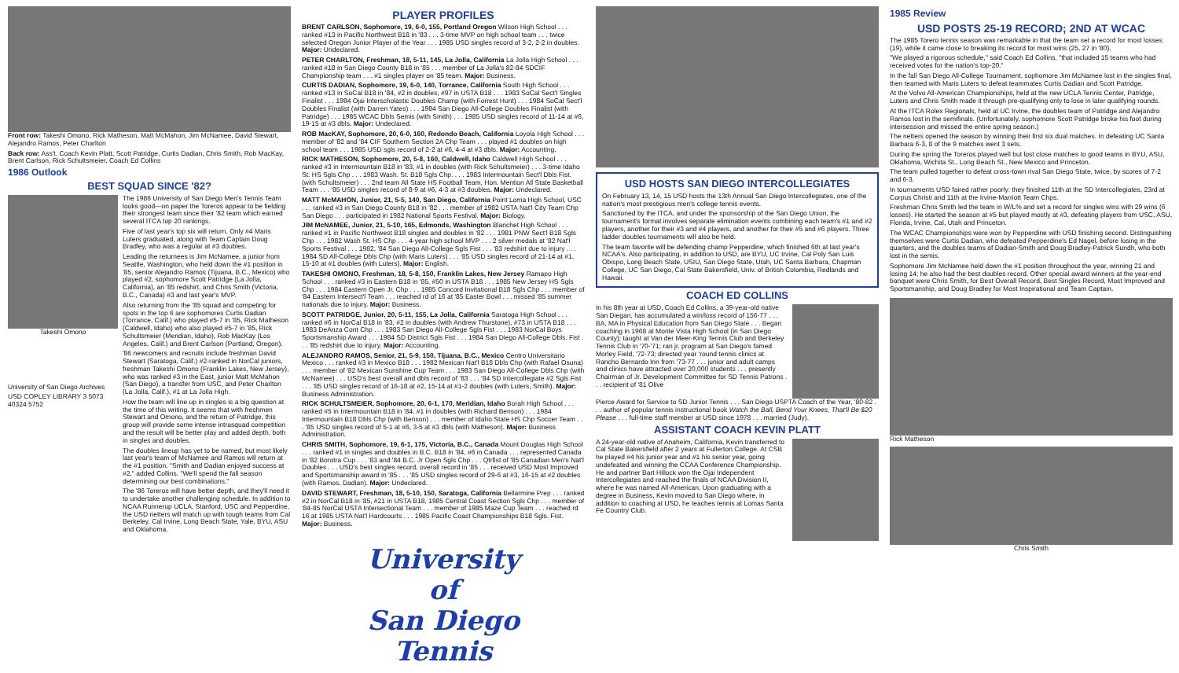Front row: Takeshi Omono, Rick Matheson, Matt McMahon, Jim McNamee, David Stewart, Alejandro Ramos, Peter Charlton
Back row: Ass't. Coach Kevin Platt, Scott Patridge, Curtis Dadian, Chris Smith, Rob MacKay, Brent Carlson, Rick Schultsmeier, Coach Ed Collins
1986 Outlook
BEST SQUAD SINCE '82?
Takeshi Omono
University of San Diego Archives
USD COPLEY LIBRARY 3 5073 40324 5752
The 1986 University of San Diego Men's Tennis Team looks good—on paper the Toreros appear to be fielding their strongest team since their '82 team which earned several ITCA top 20 rankings.
Five of last year's top six will return. Only #4 Maris Luters graduated, along with Team Captain Doug Bradley, who was a regular at #3 doubles.
Leading the returnees is Jim McNamee, a junior from Seattle, Washington, who held down the #1 position in '85, senior Alejandro Ramos (Tijuana, B.C., Mexico) who played #2, sophomore Scott Patridge (La Jolla, California), an '85 redshirt, and Chris Smith (Victoria, B.C., Canada) #3 and last year's MVP.
Also returning from the '85 squad and competing for spots in the top 6 are sophomores Curtis Dadian (Torrance, Calif.) who played #5-7 in '85, Rick Matheson (Caldwell, Idaho) who also played #5-7 in '85, Rick Schultsmeier (Meridian, Idaho), Rob MacKay (Los Angeles, Calif.) and Brent Carlson (Portland, Oregon).
'86 newcomers and recruits include freshman David Stewart (Saratoga, Calif.) #2-ranked in NorCal juniors, freshman Takeshi Omono (Franklin Lakes, New Jersey), who was ranked #3 in the East, junior Matt McMahon (San Diego), a transfer from USC, and Peter Charlton (La Jolla, Calif.), #1 at La Jolla High.
How the team will line up in singles is a big question at the time of this writing. It seems that with freshmen Stewart and Omono, and the return of Patridge, this group will provide some intense intrasquad competition and the result will be better play and added depth, both in singles and doubles.
The doubles lineup has yet to be named, but most likely last year's team of McNamee and Ramos will return at the #1 position. "Smith and Dadian enjoyed success at #2," added Collins. "We'll spend the fall season determining our best combinations."
The '86 Toreros will have better depth, and they'll need it to undertake another challenging schedule. In addition to NCAA Runnerup UCLA, Stanford, USC and Pepperdine, the USD netters will match up with tough teams from Cal Berkeley, Cal Irvine, Long Beach State, Yale, BYU, ASU and Oklahoma.
PLAYER PROFILES
BRENT CARLSON, Sophomore, 19, 6-0, 155, Portland Oregon Wilson High School . . . ranked #13 in Pacific Northwest B18 in '83 . . . 3-time MVP on high school team . . . twice selected Oregon Junior Player of the Year . . . 1985 USD singles record of 3-2, 2-2 in doubles. Major: Undeclared.
PETER CHARLTON, Freshman, 18, 5-11, 145, La Jolla, California La Jolla High School . . . ranked #18 in San Diego County B18 in '85 . . . member of La Jolla's 82-84 SDCIF Championship team . . . #1 singles player on '85 team. Major: Business.
CURTIS DADIAN, Sophomore, 19, 6-0, 140, Torrance, California South High School . . . ranked #13 in SoCal B18 in '84, #2 in doubles, #97 in USTA B18 . . . 1983 SoCal Sect'l Singles Finalist . . . 1984 Ojai Interscholastic Doubles Champ (with Forrest Hunt) . . . 1984 SoCal Sect'l Doubles Finalist (with Darren Yates) . . . 1984 San Diego All-College Doubles Finalist (with Patridge) . . . 1985 WCAC Dbls Semis (with Smith) . . . 1985 USD singles record of 11-14 at #6, 19-15 at #3 dbls. Major: Undeclared.
ROB MacKAY, Sophomore, 20, 6-0, 160, Redondo Beach, California Loyola High School . . . member of '82 and '84 CIF Southern Section 2A Chp Team . . . played #1 doubles on high school team . . . 1985 USD sgls record of 2-2 at #6, 4-4 at #3 dbls. Major: Accounting.
RICK MATHESON, Sophomore, 20, 5-8, 160, Caldwell, Idaho Caldwell High School . . . ranked #3 in Intermountain B18 in '83, #1 in doubles (with Rick Schultsmeier) . . . 3-time Idaho St. HS Sgls Chp . . . 1983 Wash. St. B18 Sgls Chp. . . . 1983 Intermountain Sect'l Dbls Fist. (with Schultsmeier) . . . 2nd team All State HS Football Team, Hon. Mention All State Basketball Team . . . '85 USD singles record of 8-9 at #6, 4-3 at #3 doubles. Major: Undeclared.
MATT McMAHON, Junior, 21, 5-5, 140, San Diego, California Point Loma High School, USC . . . ranked #3 in San Diego County B18 in '82 . . . member of 1982 USTA Nat'l City Team Chp San Diego . . . participated in 1982 National Sports Festival. Major: Biology.
JIM McNAMEE, Junior, 21, 5-10, 165, Edmonds, Washington Blanchet High School . . . ranked #1 in Pacific Northwest B18 singles and doubles in '82 . . . 1981 PNW Sect'l B18 Sgls Chp . . . 1982 Wash St. HS Chp . . . 4-year high school MVP . . . 2 silver medals at '82 Nat'l Sports Festival . . . 1982, '84 San Diego All-College Sgls Fist . . . '83 redshirt due to injury . . . 1984 SD All-College Dbls Chp (with Maris Luters) . . . '85 USD singles record of 21-14 at #1, 15-10 at #1 doubles (with Luters). Major: English.
TAKESHI OMONO, Freshman, 18, 5-8, 150, Franklin Lakes, New Jersey Ramapo High School . . . ranked #3 in Eastern B18 in '85, #50 in USTA B18 . . . 1985 New Jersey HS Sgls Chp . . . 1984 Eastern Open Jr. Chp . . . 1985 Concord Invitational B18 Sgls Chp . . . member of '84 Eastern Intersect'l Team . . . reached rd of 16 at '85 Easter Bowl . . . missed '85 summer nationals due to injury. Major: Business.
SCOTT PATRIDGE, Junior, 20, 5-11, 155, La Jolla, California Saratoga High School . . . ranked #6 in NorCal B18 in '83, #2 in doubles (with Andrew Thurstone), #73 in USTA B18 . . . 1983 DeAnza Cont Chp . . . 1983 San Diego All-College Sgls Fist . . . 1983 NorCal Boys Sportsmanship Award . . . 1984 SD District Sgls Fist . . . 1984 San Diego All-College Dbls. Fist . . . '85 redshirt due to injury. Major: Accounting.
ALEJANDRO RAMOS, Senior, 21, 5-9, 150, Tijuana, B.C., Mexico Centro Universitario Mexico . . . ranked #3 in Mexico B18 . . . 1982 Mexican Nat'l B18 Dbls Chp (with Rafael Osuna) . . . member of '82 Mexican Sunshine Cup Team . . . 1983 San Diego All-College Dbls Chp (with McNamee) . . . USD's best overall and dbls record of '83 . . . '84 SD Intercollegiate #2 Sgls Fist . . . '85 USD singles record of 16-18 at #2, 15-14 at #1-2 doubles (with Luters, Smith). Major: Business Administration.
RICK SCHULTSMEIER, Sophomore, 20, 6-1, 170, Meridian, Idaho Borah High School . . . ranked #5 in Intermountain B18 in '84, #1 in doubles (with Richard Benson) . . . 1984 Intermountain B18 Dbls Chp (with Benson) . . . member of Idaho State HS Chp Soccer Team . . . '85 USD singles record of 5-1 at #6, 3-5 at #3 dbls (with Matheson). Major: Business Administration.
CHRIS SMITH, Sophomore, 19, 6-1, 175, Victoria, B.C., Canada Mount Douglas High School . . . ranked #1 in singles and doubles in B.C. B18 in '84, #6 in Canada . . . represented Canada in '82 Borotra Cup . . . '83 and '84 B.C. Jr Open Sgls Chp . . . Qtrfist of '85 Canadian Men's Nat'l Doubles . . . USD's best singles record, overall record in '85 . . . received USD Most Improved and Sportsmanship award in '85 . . . '85 USD singles record of 29-6 at #3, 16-15 at #2 doubles (with Ramos, Dadian). Major: Undeclared.
DAVID STEWART, Freshman, 18, 5-10, 150, Saratoga, California Bellarmine Prep . . . ranked #2 in NorCal B18 in '85, #21 in USTA B18, 1985 Central Coast Section Sgls Chp . . . member of '84-85 NorCal USTA Intersectional Team . . . member of 1985 Maze Cup Team . . . reached rd 16 at 1985 USTA Nat'l Hardcourts . . . 1985 Pacific Coast Championships B18 Sgls. Fist. Major: Business.
University
of
San Diego
Tennis
USD HOSTS SAN DIEGO INTERCOLLEGIATES
On February 13, 14, 15 USD hosts the 13th Annual San Diego Intercollegiates, one of the nation's most prestigious men's college tennis events.
Sanctioned by the ITCA, and under the sponsorship of the San Diego Union, the tournament's format involves separate elimination events combining each team's #1 and #2 players, another for their #3 and #4 players, and another for their #5 and #6 players. Three ladder doubles tournaments will also be held.
The team favorite will be defending champ Pepperdine, which finished 6th at last year's NCAA's. Also participating, in addition to USD, are BYU, UC Irvine, Cal Poly San Luis Obispo, Long Beach State, USIU, San Diego State, Utah, UC Santa Barbara, Chapman College, UC San Diego, Cal State Bakersfield, Univ. of British Colombia, Redlands and Hawaii.
COACH ED COLLINS
In his 8th year at USD, Coach Ed Collins, a 39-year-old native San Diegan, has accumulated a win/loss record of 156-77 . . . BA, MA in Physical Education from San Diego State . . . Began coaching in 1968 at Monte Vista High School (in San Diego County); taught at Van der Meer-King Tennis Club and Berkeley Tennis Club in '70-'71; ran jr. program at San Diego's famed Morley Field, '72-73; directed year 'round tennis clinics at Rancho Bernardo Inn from '73-77 . . . junior and adult camps and clinics have attracted over 20,000 students . . . presently Chairman of Jr. Development Committee for SD Tennis Patrons . . . recipient of '81 Olive
Pierce Award for Service to SD Junior Tennis . . . San Diego USPTA Coach of the Year, '80-82 . . . author of popular tennis instructional book Watch the Ball, Bend Your Knees, That'll Be $20 Please . . . full-time staff member at USD since 1978 . . . married (Judy).
ASSISTANT COACH KEVIN PLATT
A 24-year-old native of Anaheim, California, Kevin transferred to Cal State Bakersfield after 2 years at Fullerton College. At CSB he played #4 his junior year and #1 his senior year, going undefeated and winning the CCAA Conference Championship. He and partner Bart Hillock won the Ojai Independent Intercollegiates and reached the finals of NCAA Division II, where he was named All-American. Upon graduating with a degree in Business, Kevin moved to San Diego where, in addition to coaching at USD, he teaches tennis at Lomas Santa Fe Country Club.
1985 Review
USD POSTS 25-19 RECORD; 2ND AT WCAC
The 1985 Torero tennis season was remarkable in that the team set a record for most losses (19), while it came close to breaking its record for most wins (25, 27 in '80).
"We played a rigorous schedule," said Coach Ed Collins, "that included 15 teams who had received votes for the nation's top-20."
In the fall San Diego All-College Tournament, sophomore Jim McNamee lost in the singles final, then teamed with Maris Luters to defeat teammates Curtis Dadian and Scott Patridge.
At the Volvo All-American Championships, held at the new UCLA Tennis Center, Patridge, Luters and Chris Smith made it through pre-qualifying only to lose in later qualifying rounds.
At the ITCA Rolex Regionals, held at UC Irvine, the doubles team of Patridge and Alejandro Ramos lost in the semifinals. (Unfortunately, sophomore Scott Patridge broke his foot during intersession and missed the entire spring season.)
The netters opened the season by winning their first six dual matches. In defeating UC Santa Barbara 6-3, 8 of the 9 matches went 3 sets.
During the spring the Toreros played well but lost close matches to good teams in BYU, ASU, Oklahoma, Wichita St., Long Beach St., New Mexico and Princeton.
The team pulled together to defeat cross-town rival San Diego State, twice, by scores of 7-2 and 6-3.
In tournaments USD faired rather poorly: they finished 11th at the SD Intercollegiates, 23rd at Corpus Christi and 11th at the Irvine-Marriott Team Chps.
Freshman Chris Smith led the team in W/L% and set a record for singles wins with 29 wins (6 losses). He started the season at #5 but played mostly at #3, defeating players from USC, ASU, Florida, Irvine, Cal, Utah and Princeton.
The WCAC Championships were won by Pepperdine with USD finishing second. Distinguishing themselves were Curtis Dadian, who defeated Pepperdine's Ed Nagel, before losing in the quarters, and the doubles teams of Dadian-Smith and Doug Bradley-Patrick Sundh, who both lost in the semis.
Sophomore Jim McNamee held down the #1 position throughout the year, winning 21 and losing 14; he also had the best doubles record. Other special award winners at the year-end banquet were Chris Smith, for Best Overall Record, Best Singles Record, Most Improved and Sportsmanship, and Doug Bradley for Most Inspirational and Team Captain.
Rick Matheson
Chris Smith